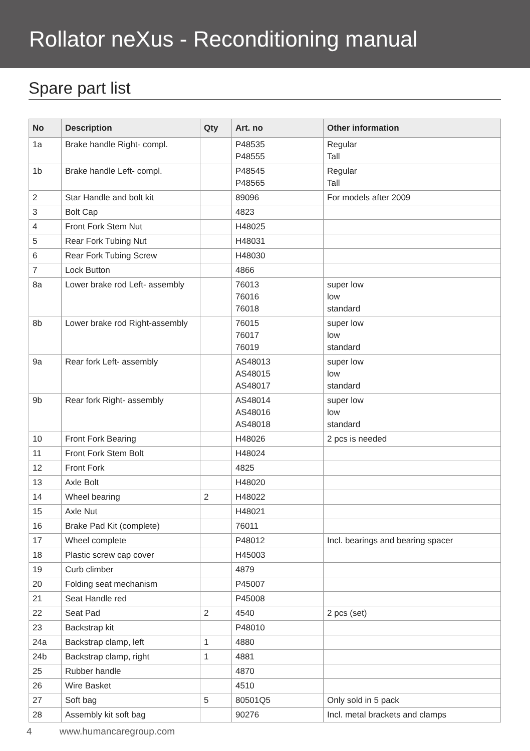Rollator neXus - Reconditioning manual
Spare part list
| No | Description | Qty | Art. no | Other information |
| --- | --- | --- | --- | --- |
| 1a | Brake handle Right- compl. | | P48535 P48555 | Regular Tall |
| 1b | Brake handle Left- compl. | | P48545 P48565 | Regular Tall |
| 2 | Star Handle and bolt kit | | 89096 | For models after 2009 |
| 3 | Bolt Cap | | 4823 | |
| 4 | Front Fork Stem Nut | | H48025 | |
| 5 | Rear Fork Tubing Nut | | H48031 | |
| 6 | Rear Fork Tubing Screw | | H48030 | |
| 7 | Lock Button | | 4866 | |
| 8a | Lower brake rod Left- assembly | | 76013 76016 76018 | super low low standard |
| 8b | Lower brake rod Right-assembly | | 76015 76017 76019 | super low low standard |
| 9a | Rear fork Left- assembly | | AS48013 AS48015 AS48017 | super low low standard |
| 9b | Rear fork Right- assembly | | AS48014 AS48016 AS48018 | super low low standard |
| 10 | Front Fork Bearing | | H48026 | 2 pcs is needed |
| 11 | Front Fork Stem Bolt | | H48024 | |
| 12 | Front Fork | | 4825 | |
| 13 | Axle Bolt | | H48020 | |
| 14 | Wheel bearing | 2 | H48022 | |
| 15 | Axle Nut | | H48021 | |
| 16 | Brake Pad Kit (complete) | | 76011 | |
| 17 | Wheel complete | | P48012 | Incl. bearings and bearing spacer |
| 18 | Plastic screw cap cover | | H45003 | |
| 19 | Curb climber | | 4879 | |
| 20 | Folding seat mechanism | | P45007 | |
| 21 | Seat Handle red | | P45008 | |
| 22 | Seat Pad | 2 | 4540 | 2 pcs (set) |
| 23 | Backstrap kit | | P48010 | |
| 24a | Backstrap clamp, left | 1 | 4880 | |
| 24b | Backstrap clamp, right | 1 | 4881 | |
| 25 | Rubber handle | | 4870 | |
| 26 | Wire Basket | | 4510 | |
| 27 | Soft bag | 5 | 80501Q5 | Only sold in 5 pack |
| 28 | Assembly kit soft bag | | 90276 | Incl. metal brackets and clamps |
4 www.humancaregroup.com